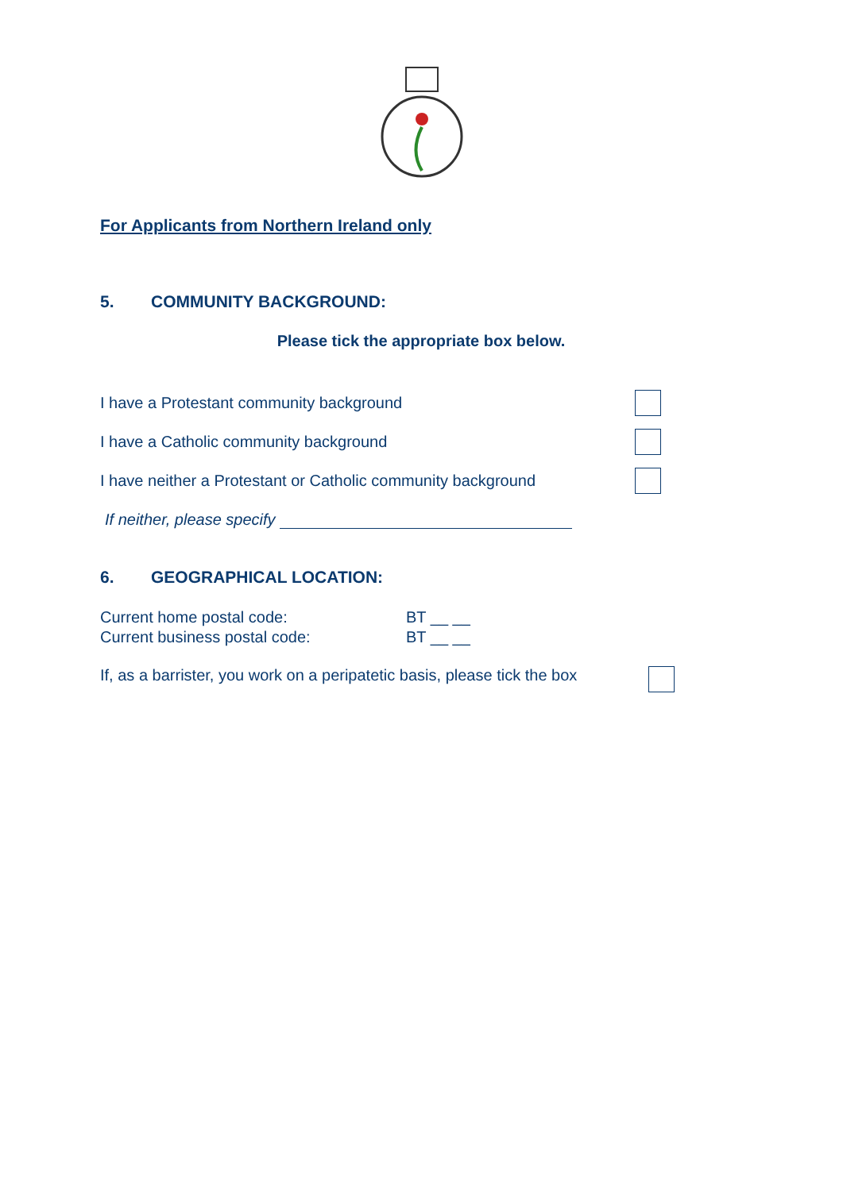For Applicants from Northern Ireland only
5. COMMUNITY BACKGROUND:
Please tick the appropriate box below.
I have a Protestant community background
I have a Catholic community background
I have neither a Protestant or Catholic community background
If neither, please specify
6. GEOGRAPHICAL LOCATION:
Current home postal code: BT __ __
Current business postal code: BT __ __
If, as a barrister, you work on a peripatetic basis, please tick the box